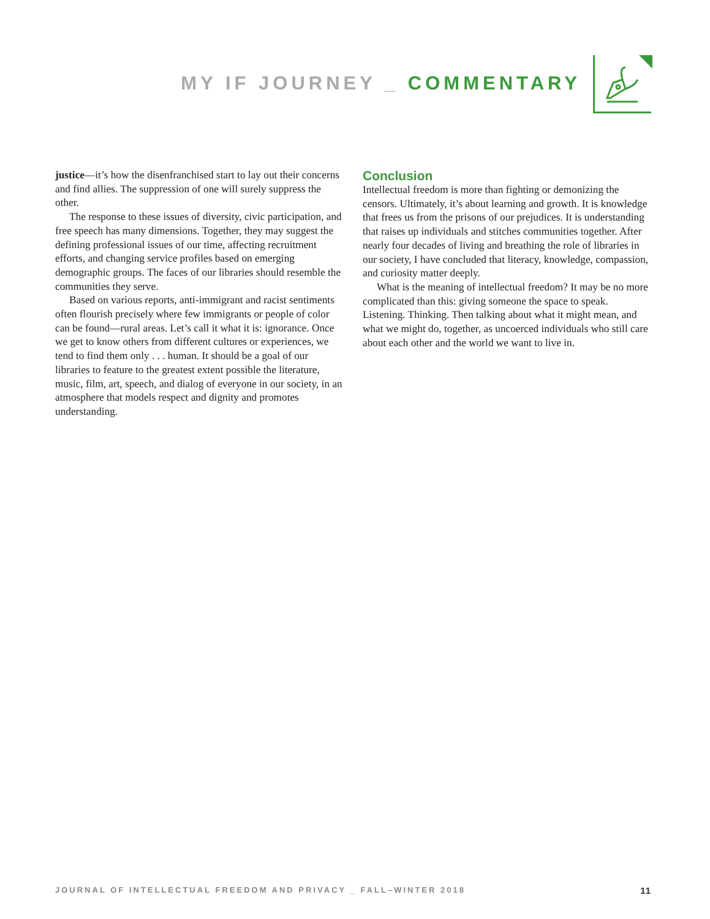MY IF JOURNEY _ COMMENTARY
justice—it’s how the disenfranchised start to lay out their concerns and find allies. The suppression of one will surely suppress the other.
The response to these issues of diversity, civic participation, and free speech has many dimensions. Together, they may suggest the defining professional issues of our time, affecting recruitment efforts, and changing service profiles based on emerging demographic groups. The faces of our libraries should resemble the communities they serve.
Based on various reports, anti-immigrant and racist sentiments often flourish precisely where few immigrants or people of color can be found—rural areas. Let’s call it what it is: ignorance. Once we get to know others from different cultures or experiences, we tend to find them only . . . human. It should be a goal of our libraries to feature to the greatest extent possible the literature, music, film, art, speech, and dialog of everyone in our society, in an atmosphere that models respect and dignity and promotes understanding.
Conclusion
Intellectual freedom is more than fighting or demonizing the censors. Ultimately, it’s about learning and growth. It is knowledge that frees us from the prisons of our prejudices. It is understanding that raises up individuals and stitches communities together. After nearly four decades of living and breathing the role of libraries in our society, I have concluded that literacy, knowledge, compassion, and curiosity matter deeply.
What is the meaning of intellectual freedom? It may be no more complicated than this: giving someone the space to speak. Listening. Thinking. Then talking about what it might mean, and what we might do, together, as uncoerced individuals who still care about each other and the world we want to live in.
JOURNAL OF INTELLECTUAL FREEDOM AND PRIVACY _ FALL–WINTER 2018 11